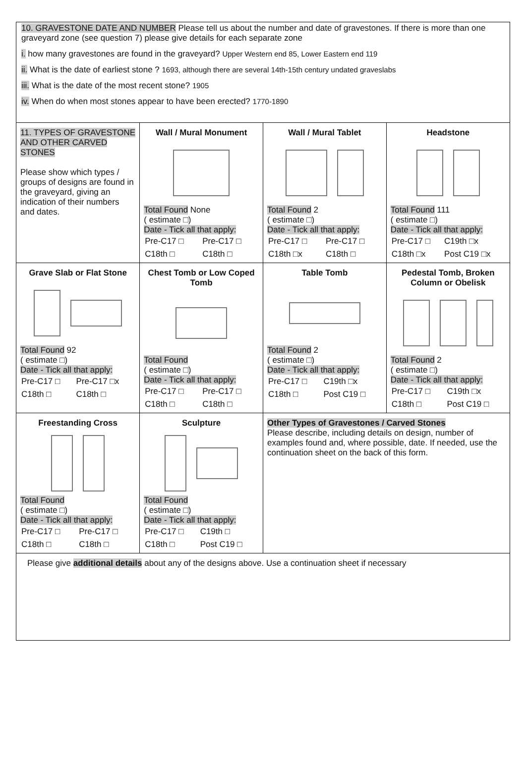10. GRAVESTONE DATE AND NUMBER Please tell us about the number and date of gravestones. If there is more than one graveyard zone (see question 7) please give details for each separate zone
i. how many gravestones are found in the graveyard? Upper Western end 85, Lower Eastern end 119
ii. What is the date of earliest stone ? 1693, although there are several 14th-15th century undated graveslabs
iii. What is the date of the most recent stone? 1905
iv. When do when most stones appear to have been erected? 1770-1890
| 11. TYPES OF GRAVESTONE AND OTHER CARVED STONES Please show which types / groups of designs are found in the graveyard, giving an indication of their numbers and dates. | Wall / Mural Monument Total Found None ( estimate □) Date - Tick all that apply: / Pre-C17 □ / Pre-C17 □ / / C18th □ / C18th □ / | Wall / Mural Tablet Total Found 2 ( estimate □) Date - Tick all that apply: / Pre-C17 □ / Pre-C17 □ / / C18th □x / C18th □ / | Headstone Total Found 111 ( estimate □) Date - Tick all that apply: / Pre-C17 □ / C19th □x / / C18th □x / Post C19 □x / |
| Grave Slab or Flat Stone Total Found 92 ( estimate □) Date - Tick all that apply: / Pre-C17 □ / Pre-C17 □x / / C18th □ / C18th □ / | Chest Tomb or Low Coped Tomb Total Found ( estimate □) Date - Tick all that apply: / Pre-C17 □ / Pre-C17 □ / / C18th □ / C18th □ / | Table Tomb Total Found 2 ( estimate □) Date - Tick all that apply: / Pre-C17 □ / C19th □x / / C18th □ / Post C19 □ / | Pedestal Tomb, Broken Column or Obelisk Total Found 2 ( estimate □) Date - Tick all that apply: / Pre-C17 □ / C19th □x / / C18th □ / Post C19 □ / |
| Freestanding Cross Total Found ( estimate □) Date - Tick all that apply: / Pre-C17 □ / Pre-C17 □ / / C18th □ / C18th □ / | Sculpture Total Found ( estimate □) Date - Tick all that apply: / Pre-C17 □ / C19th □ / / C18th □ / Post C19 □ / | Other Types of Gravestones / Carved Stones Please describe, including details on design, number of examples found and, where possible, date. If needed, use the continuation sheet on the back of this form. | |
Please give additional details about any of the designs above. Use a continuation sheet if necessary